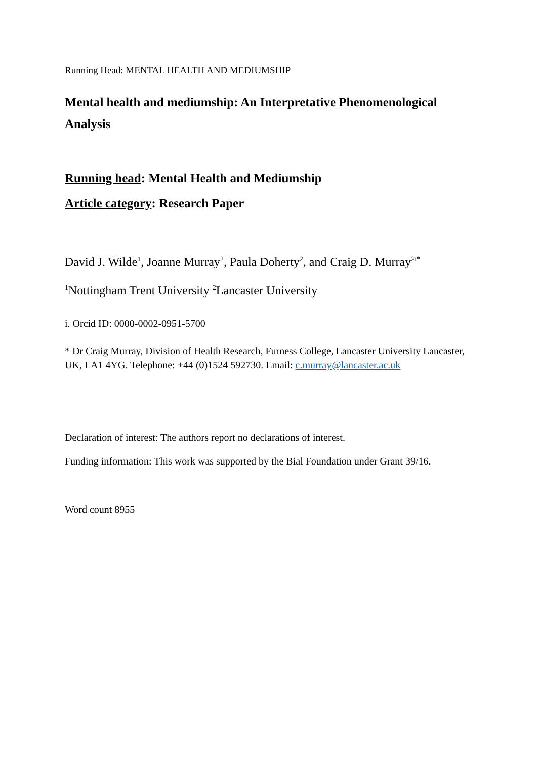Running Head: MENTAL HEALTH AND MEDIUMSHIP
Mental health and mediumship: An Interpretative Phenomenological Analysis
Running head: Mental Health and Mediumship
Article category: Research Paper
David J. Wilde<sup>1</sup>, Joanne Murray<sup>2</sup>, Paula Doherty<sup>2</sup>, and Craig D. Murray<sup>2i*</sup>
<sup>1</sup> Nottingham Trent University <sup>2</sup>Lancaster University
i. Orcid ID: 0000-0002-0951-5700
* Dr Craig Murray, Division of Health Research, Furness College, Lancaster University Lancaster, UK, LA1 4YG. Telephone: +44 (0)1524 592730. Email: c.murray@lancaster.ac.uk
Declaration of interest: The authors report no declarations of interest.
Funding information: This work was supported by the Bial Foundation under Grant 39/16.
Word count 8955